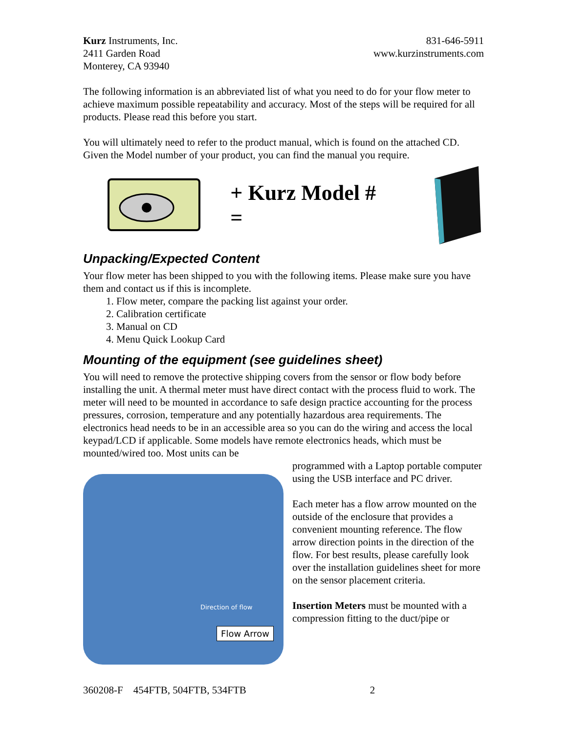Kurz Instruments, Inc.
2411 Garden Road
Monterey, CA 93940
831-646-5911
www.kurzinstruments.com
The following information is an abbreviated list of what you need to do for your flow meter to achieve maximum possible repeatability and accuracy. Most of the steps will be required for all products. Please read this before you start.
You will ultimately need to refer to the product manual, which is found on the attached CD. Given the Model number of your product, you can find the manual you require.
+ Kurz Model # =
Unpacking/Expected Content
Your flow meter has been shipped to you with the following items. Please make sure you have them and contact us if this is incomplete.
1. Flow meter, compare the packing list against your order.
2. Calibration certificate
3. Manual on CD
4. Menu Quick Lookup Card
Mounting of the equipment (see guidelines sheet)
You will need to remove the protective shipping covers from the sensor or flow body before installing the unit. A thermal meter must have direct contact with the process fluid to work. The meter will need to be mounted in accordance to safe design practice accounting for the process pressures, corrosion, temperature and any potentially hazardous area requirements. The electronics head needs to be in an accessible area so you can do the wiring and access the local keypad/LCD if applicable. Some models have remote electronics heads, which must be mounted/wired too. Most units can be
Direction of flow
Flow Arrow
programmed with a Laptop portable computer using the USB interface and PC driver.
Each meter has a flow arrow mounted on the outside of the enclosure that provides a convenient mounting reference. The flow arrow direction points in the direction of the flow. For best results, please carefully look over the installation guidelines sheet for more on the sensor placement criteria.
Insertion Meters must be mounted with a compression fitting to the duct/pipe or
360208-F 454FTB, 504FTB, 534FTB 2